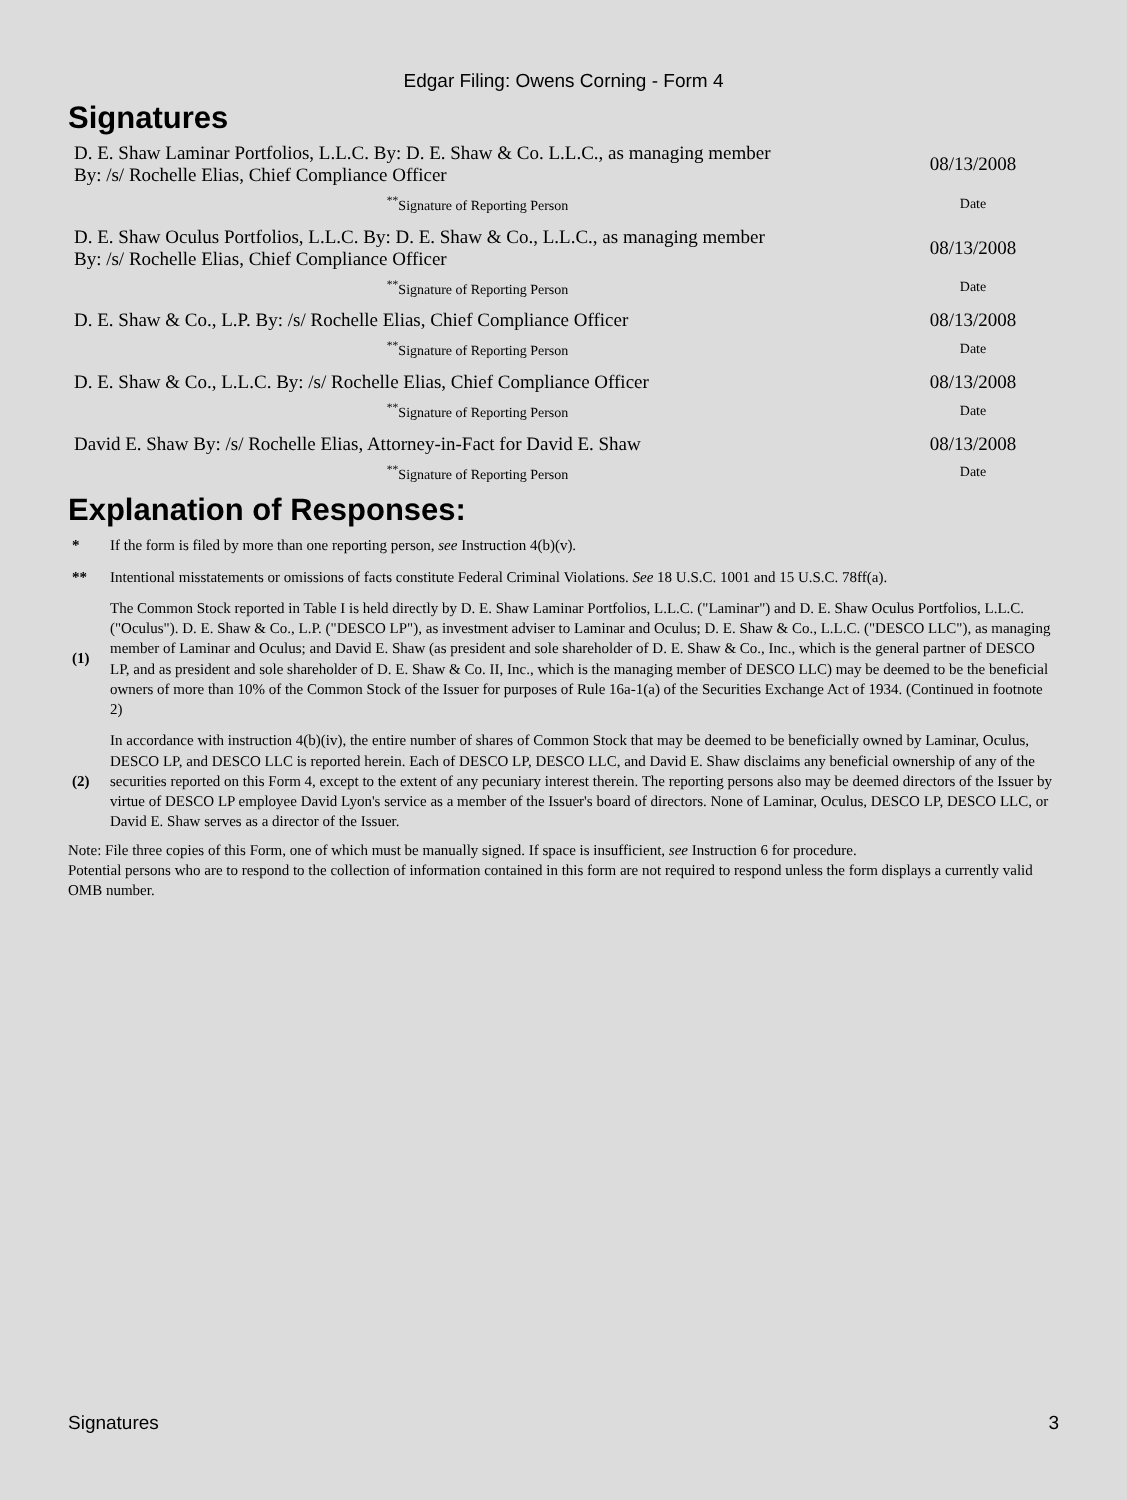Edgar Filing: Owens Corning - Form 4
Signatures
| D. E. Shaw Laminar Portfolios, L.L.C. By: D. E. Shaw & Co. L.L.C., as managing member By: /s/ Rochelle Elias, Chief Compliance Officer | 08/13/2008 |
| <sup>**</sup> Signature of Reporting Person | Date |
| D. E. Shaw Oculus Portfolios, L.L.C. By: D. E. Shaw & Co., L.L.C., as managing member By: /s/ Rochelle Elias, Chief Compliance Officer | 08/13/2008 |
| <sup>**</sup> Signature of Reporting Person | Date |
| D. E. Shaw & Co., L.P. By: /s/ Rochelle Elias, Chief Compliance Officer | 08/13/2008 |
| <sup>**</sup> Signature of Reporting Person | Date |
| D. E. Shaw & Co., L.L.C. By: /s/ Rochelle Elias, Chief Compliance Officer | 08/13/2008 |
| <sup>**</sup> Signature of Reporting Person | Date |
| David E. Shaw By: /s/ Rochelle Elias, Attorney-in-Fact for David E. Shaw | 08/13/2008 |
| <sup>**</sup> Signature of Reporting Person | Date |
Explanation of Responses:
| * | If the form is filed by more than one reporting person, see Instruction 4(b)(v). |
| ** | Intentional misstatements or omissions of facts constitute Federal Criminal Violations. See 18 U.S.C. 1001 and 15 U.S.C. 78ff(a). |
| (1) | The Common Stock reported in Table I is held directly by D. E. Shaw Laminar Portfolios, L.L.C. ("Laminar") and D. E. Shaw Oculus Portfolios, L.L.C. ("Oculus"). D. E. Shaw & Co., L.P. ("DESCO LP"), as investment adviser to Laminar and Oculus; D. E. Shaw & Co., L.L.C. ("DESCO LLC"), as managing member of Laminar and Oculus; and David E. Shaw (as president and sole shareholder of D. E. Shaw & Co., Inc., which is the general partner of DESCO LP, and as president and sole shareholder of D. E. Shaw & Co. II, Inc., which is the managing member of DESCO LLC) may be deemed to be the beneficial owners of more than 10% of the Common Stock of the Issuer for purposes of Rule 16a-1(a) of the Securities Exchange Act of 1934. (Continued in footnote 2) |
| (2) | In accordance with instruction 4(b)(iv), the entire number of shares of Common Stock that may be deemed to be beneficially owned by Laminar, Oculus, DESCO LP, and DESCO LLC is reported herein. Each of DESCO LP, DESCO LLC, and David E. Shaw disclaims any beneficial ownership of any of the securities reported on this Form 4, except to the extent of any pecuniary interest therein. The reporting persons also may be deemed directors of the Issuer by virtue of DESCO LP employee David Lyon's service as a member of the Issuer's board of directors. None of Laminar, Oculus, DESCO LP, DESCO LLC, or David E. Shaw serves as a director of the Issuer. |
Note: File three copies of this Form, one of which must be manually signed. If space is insufficient, see Instruction 6 for procedure.
Potential persons who are to respond to the collection of information contained in this form are not required to respond unless the form displays a currently valid OMB number.
Signatures 3